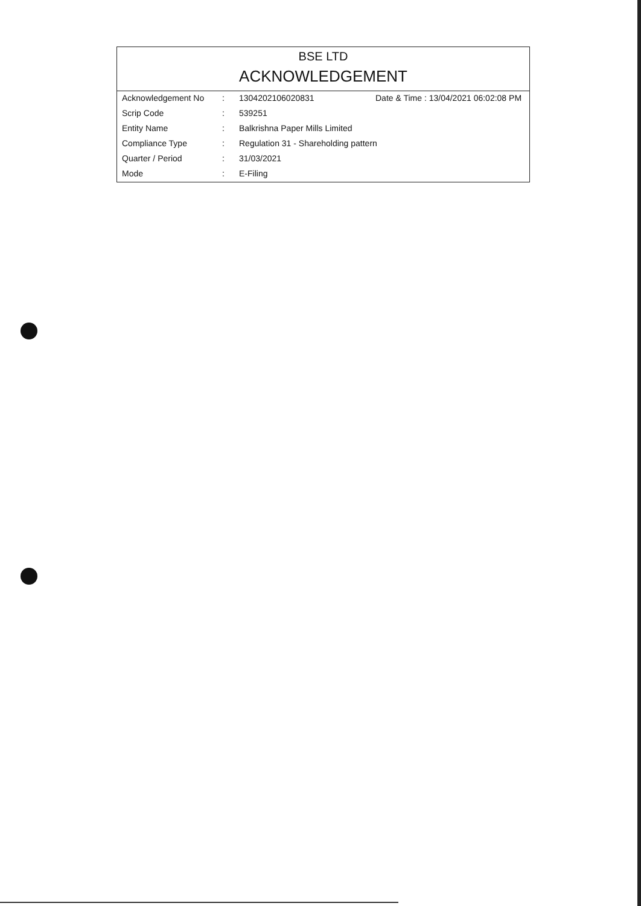BSE LTD
ACKNOWLEDGEMENT
| Acknowledgement No | : | 1304202106020831 | Date & Time : 13/04/2021 06:02:08 PM |
| Scrip Code | : | 539251 | |
| Entity Name | : | Balkrishna Paper Mills Limited | |
| Compliance Type | : | Regulation 31 - Shareholding pattern | |
| Quarter / Period | : | 31/03/2021 | |
| Mode | : | E-Filing | |